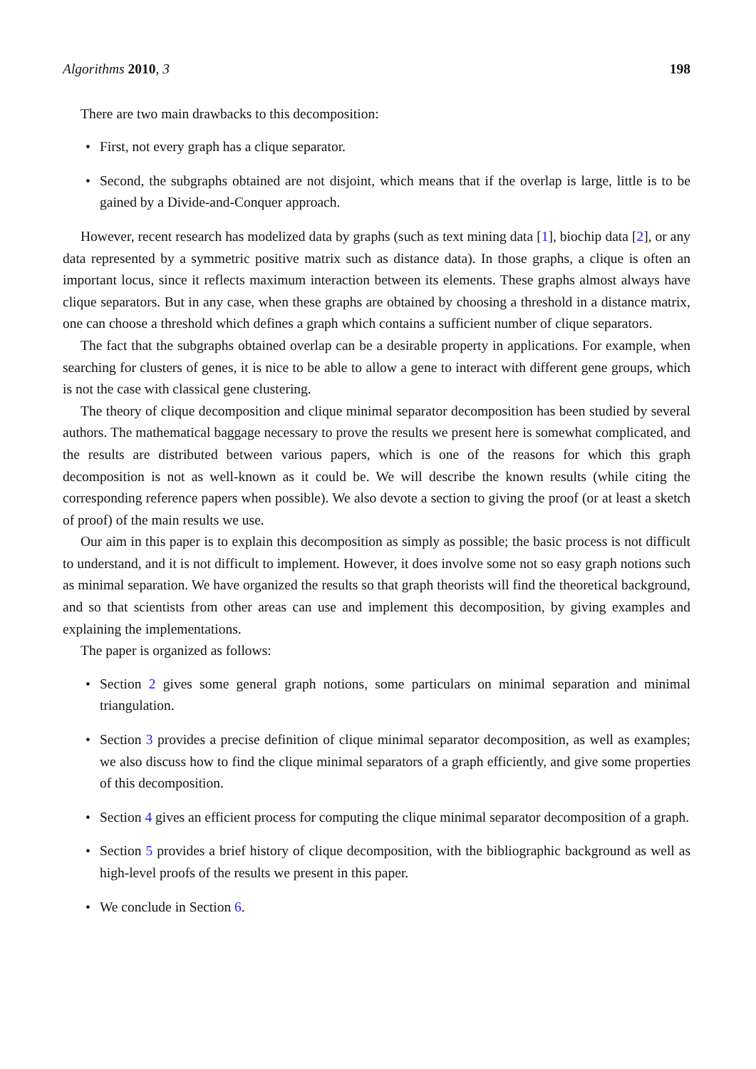Algorithms 2010, 3 198
There are two main drawbacks to this decomposition:
• First, not every graph has a clique separator.
• Second, the subgraphs obtained are not disjoint, which means that if the overlap is large, little is to be gained by a Divide-and-Conquer approach.
However, recent research has modelized data by graphs (such as text mining data [1], biochip data [2], or any data represented by a symmetric positive matrix such as distance data). In those graphs, a clique is often an important locus, since it reflects maximum interaction between its elements. These graphs almost always have clique separators. But in any case, when these graphs are obtained by choosing a threshold in a distance matrix, one can choose a threshold which defines a graph which contains a sufficient number of clique separators.
The fact that the subgraphs obtained overlap can be a desirable property in applications. For example, when searching for clusters of genes, it is nice to be able to allow a gene to interact with different gene groups, which is not the case with classical gene clustering.
The theory of clique decomposition and clique minimal separator decomposition has been studied by several authors. The mathematical baggage necessary to prove the results we present here is somewhat complicated, and the results are distributed between various papers, which is one of the reasons for which this graph decomposition is not as well-known as it could be. We will describe the known results (while citing the corresponding reference papers when possible). We also devote a section to giving the proof (or at least a sketch of proof) of the main results we use.
Our aim in this paper is to explain this decomposition as simply as possible; the basic process is not difficult to understand, and it is not difficult to implement. However, it does involve some not so easy graph notions such as minimal separation. We have organized the results so that graph theorists will find the theoretical background, and so that scientists from other areas can use and implement this decomposition, by giving examples and explaining the implementations.
The paper is organized as follows:
• Section 2 gives some general graph notions, some particulars on minimal separation and minimal triangulation.
• Section 3 provides a precise definition of clique minimal separator decomposition, as well as examples; we also discuss how to find the clique minimal separators of a graph efficiently, and give some properties of this decomposition.
• Section 4 gives an efficient process for computing the clique minimal separator decomposition of a graph.
• Section 5 provides a brief history of clique decomposition, with the bibliographic background as well as high-level proofs of the results we present in this paper.
• We conclude in Section 6.